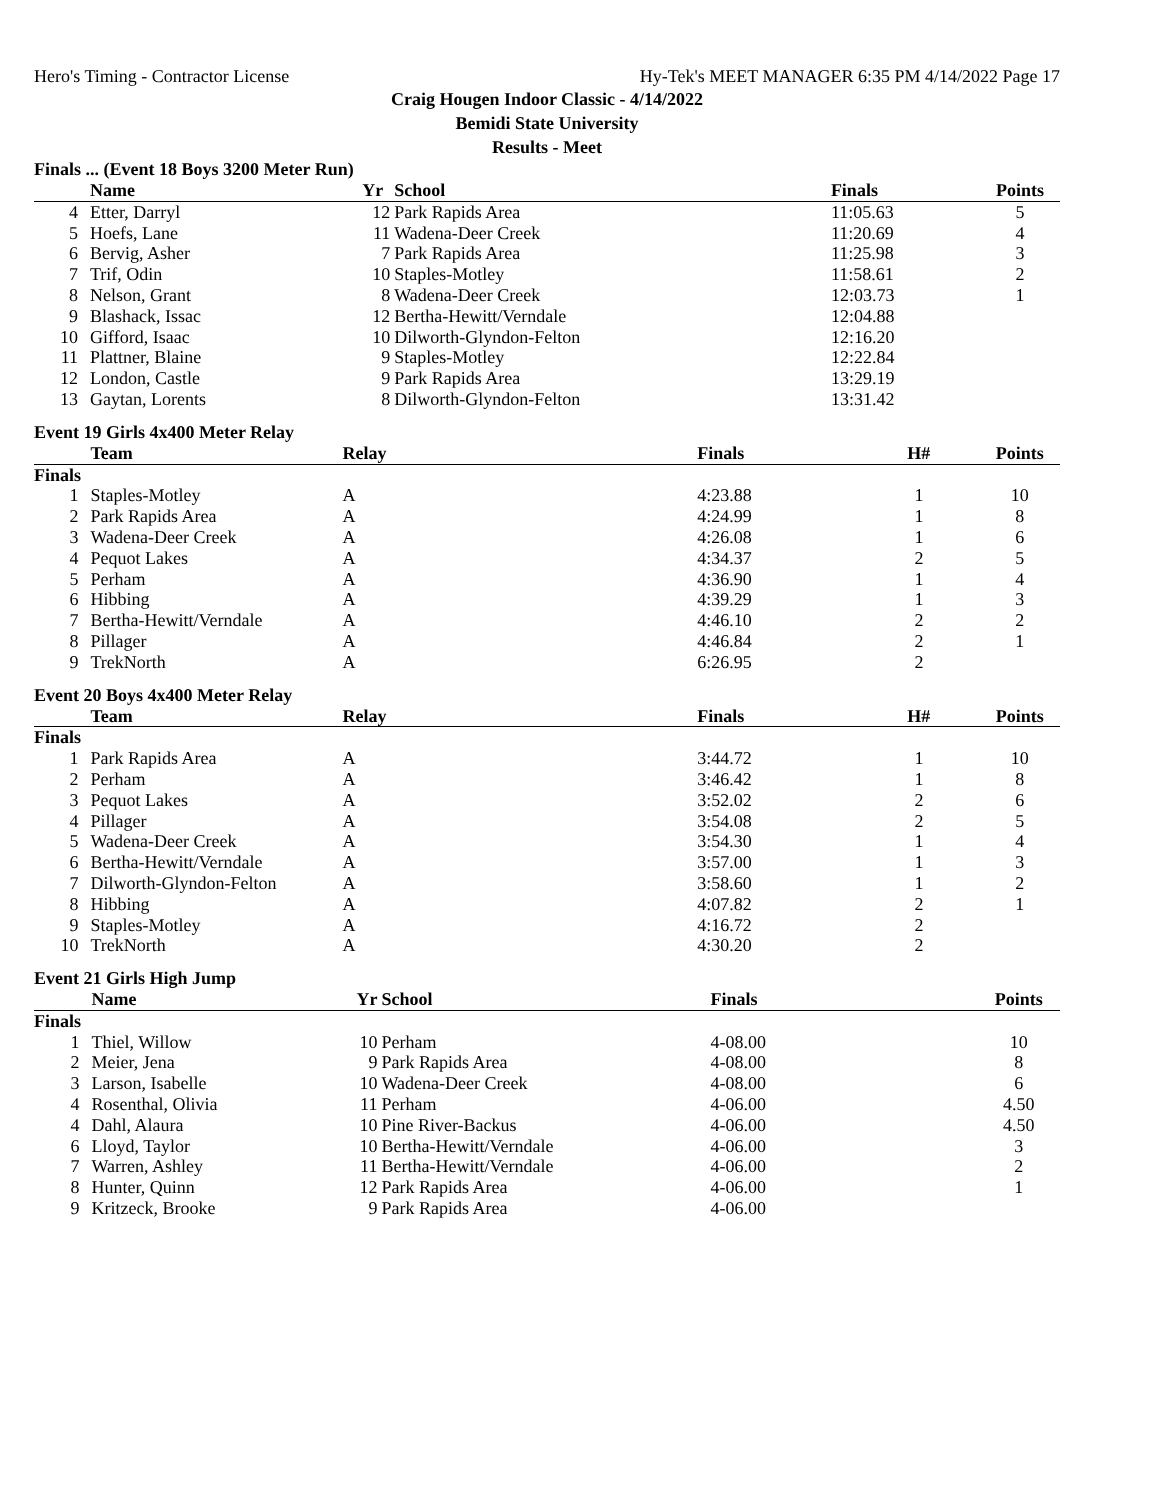Hero's Timing - Contractor License Hy-Tek's MEET MANAGER 6:35 PM 4/14/2022 Page 17
Craig Hougen Indoor Classic - 4/14/2022
Bemidi State University
Results - Meet
Finals ... (Event 18 Boys 3200 Meter Run)
| | Name | Yr | School | Finals | | Points |
| --- | --- | --- | --- | --- | --- | --- |
| 4 | Etter, Darryl | 12 | Park Rapids Area | 11:05.63 | | 5 |
| 5 | Hoefs, Lane | 11 | Wadena-Deer Creek | 11:20.69 | | 4 |
| 6 | Bervig, Asher | 7 | Park Rapids Area | 11:25.98 | | 3 |
| 7 | Trif, Odin | 10 | Staples-Motley | 11:58.61 | | 2 |
| 8 | Nelson, Grant | 8 | Wadena-Deer Creek | 12:03.73 | | 1 |
| 9 | Blashack, Issac | 12 | Bertha-Hewitt/Verndale | 12:04.88 | | |
| 10 | Gifford, Isaac | 10 | Dilworth-Glyndon-Felton | 12:16.20 | | |
| 11 | Plattner, Blaine | 9 | Staples-Motley | 12:22.84 | | |
| 12 | London, Castle | 9 | Park Rapids Area | 13:29.19 | | |
| 13 | Gaytan, Lorents | 8 | Dilworth-Glyndon-Felton | 13:31.42 | | |
Event 19 Girls 4x400 Meter Relay
| | Team | Relay | Finals | H# | Points |
| --- | --- | --- | --- | --- | --- |
| Finals | | | | | |
| 1 | Staples-Motley | A | 4:23.88 | 1 | 10 |
| 2 | Park Rapids Area | A | 4:24.99 | 1 | 8 |
| 3 | Wadena-Deer Creek | A | 4:26.08 | 1 | 6 |
| 4 | Pequot Lakes | A | 4:34.37 | 2 | 5 |
| 5 | Perham | A | 4:36.90 | 1 | 4 |
| 6 | Hibbing | A | 4:39.29 | 1 | 3 |
| 7 | Bertha-Hewitt/Verndale | A | 4:46.10 | 2 | 2 |
| 8 | Pillager | A | 4:46.84 | 2 | 1 |
| 9 | TrekNorth | A | 6:26.95 | 2 | |
Event 20 Boys 4x400 Meter Relay
| | Team | Relay | Finals | H# | Points |
| --- | --- | --- | --- | --- | --- |
| Finals | | | | | |
| 1 | Park Rapids Area | A | 3:44.72 | 1 | 10 |
| 2 | Perham | A | 3:46.42 | 1 | 8 |
| 3 | Pequot Lakes | A | 3:52.02 | 2 | 6 |
| 4 | Pillager | A | 3:54.08 | 2 | 5 |
| 5 | Wadena-Deer Creek | A | 3:54.30 | 1 | 4 |
| 6 | Bertha-Hewitt/Verndale | A | 3:57.00 | 1 | 3 |
| 7 | Dilworth-Glyndon-Felton | A | 3:58.60 | 1 | 2 |
| 8 | Hibbing | A | 4:07.82 | 2 | 1 |
| 9 | Staples-Motley | A | 4:16.72 | 2 | |
| 10 | TrekNorth | A | 4:30.20 | 2 | |
Event 21 Girls High Jump
| | Name | Yr | School | Finals | | Points |
| --- | --- | --- | --- | --- | --- | --- |
| Finals | | | | | | |
| 1 | Thiel, Willow | 10 | Perham | 4-08.00 | | 10 |
| 2 | Meier, Jena | 9 | Park Rapids Area | 4-08.00 | | 8 |
| 3 | Larson, Isabelle | 10 | Wadena-Deer Creek | 4-08.00 | | 6 |
| 4 | Rosenthal, Olivia | 11 | Perham | 4-06.00 | | 4.50 |
| 4 | Dahl, Alaura | 10 | Pine River-Backus | 4-06.00 | | 4.50 |
| 6 | Lloyd, Taylor | 10 | Bertha-Hewitt/Verndale | 4-06.00 | | 3 |
| 7 | Warren, Ashley | 11 | Bertha-Hewitt/Verndale | 4-06.00 | | 2 |
| 8 | Hunter, Quinn | 12 | Park Rapids Area | 4-06.00 | | 1 |
| 9 | Kritzeck, Brooke | 9 | Park Rapids Area | 4-06.00 | | |